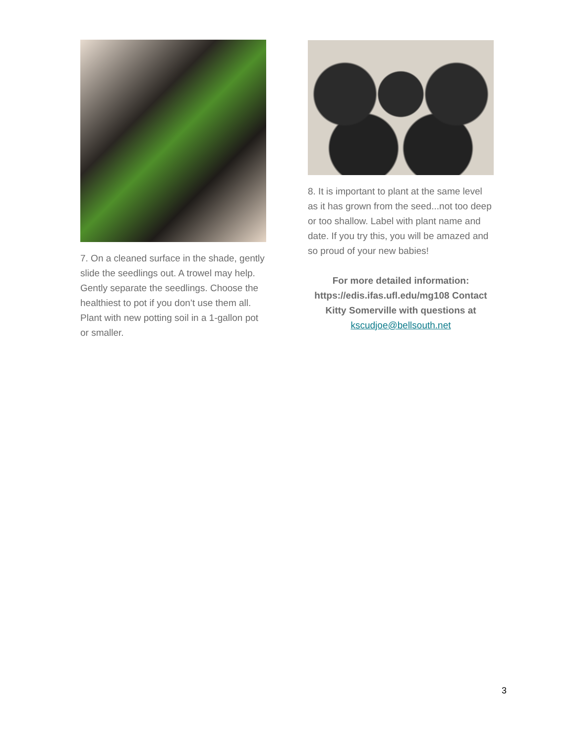7. On a cleaned surface in the shade, gently slide the seedlings out. A trowel may help. Gently separate the seedlings. Choose the healthiest to pot if you don’t use them all. Plant with new potting soil in a 1-gallon pot or smaller.
8. It is important to plant at the same level as it has grown from the seed...not too deep or too shallow. Label with plant name and date. If you try this, you will be amazed and so proud of your new babies!
For more detailed information: https://edis.ifas.ufl.edu/mg108 Contact Kitty Somerville with questions at kscudjoe@bellsouth.net
3